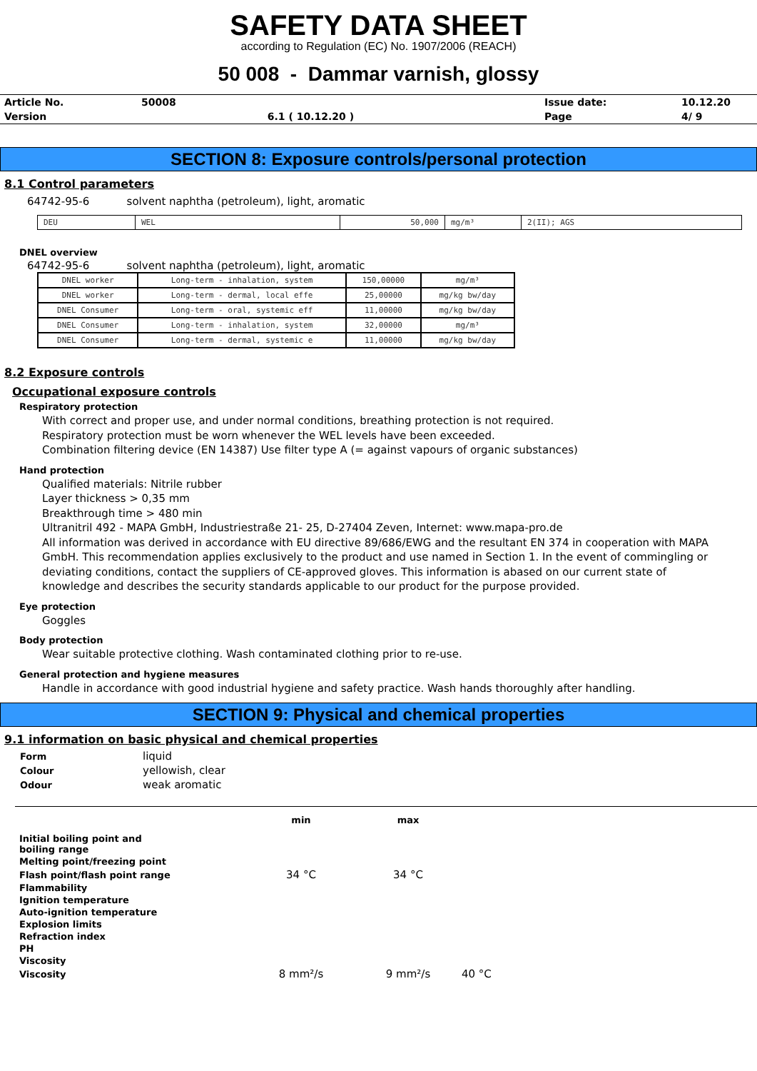SAFETY DATA SHEET
according to Regulation (EC) No. 1907/2006 (REACH)
50 008 - Dammar varnish, glossy
| Article No. | 50008 | | Issue date: | 10.12.20 |
| Version | | 6.1 ( 10.12.20 ) | Page | 4/ 9 |
SECTION 8: Exposure controls/personal protection
8.1 Control parameters
64742-95-6 solvent naphtha (petroleum), light, aromatic
| DEU | WEL | 50,000 | mg/m³ | 2(II); AGS |
DNEL overview
64742-95-6 solvent naphtha (petroleum), light, aromatic
| DNEL worker | Long-term - inhalation, system | 150,00000 | mg/m³ |
| DNEL worker | Long-term - dermal, local effe | 25,00000 | mg/kg bw/day |
| DNEL Consumer | Long-term - oral, systemic eff | 11,00000 | mg/kg bw/day |
| DNEL Consumer | Long-term - inhalation, system | 32,00000 | mg/m³ |
| DNEL Consumer | Long-term - dermal, systemic e | 11,00000 | mg/kg bw/day |
8.2 Exposure controls
Occupational exposure controls
Respiratory protection
With correct and proper use, and under normal conditions, breathing protection is not required.
Respiratory protection must be worn whenever the WEL levels have been exceeded.
Combination filtering device (EN 14387) Use filter type A (= against vapours of organic substances)
Hand protection
Qualified materials: Nitrile rubber
Layer thickness > 0,35 mm
Breakthrough time > 480 min
Ultranitril 492 - MAPA GmbH, Industriestraße 21- 25, D-27404 Zeven, Internet: www.mapa-pro.de
All information was derived in accordance with EU directive 89/686/EWG and the resultant EN 374 in cooperation with MAPA GmbH. This recommendation applies exclusively to the product and use named in Section 1. In the event of commingling or deviating conditions, contact the suppliers of CE-approved gloves. This information is abased on our current state of knowledge and describes the security standards applicable to our product for the purpose provided.
Eye protection
Goggles
Body protection
Wear suitable protective clothing. Wash contaminated clothing prior to re-use.
General protection and hygiene measures
Handle in accordance with good industrial hygiene and safety practice. Wash hands thoroughly after handling.
SECTION 9: Physical and chemical properties
9.1 information on basic physical and chemical properties
| Form | liquid |
| Colour | yellowish, clear |
| Odour | weak aromatic |
| | min | max | |
| Initial boiling point and boiling range | | | |
| Melting point/freezing point | | | |
| Flash point/flash point range | 34 °C | 34 °C | |
| Flammability | | | |
| Ignition temperature | | | |
| Auto-ignition temperature | | | |
| Explosion limits | | | |
| Refraction index | | | |
| PH | | | |
| Viscosity | | | |
| Viscosity | 8 mm²/s | 9 mm²/s | 40 °C |